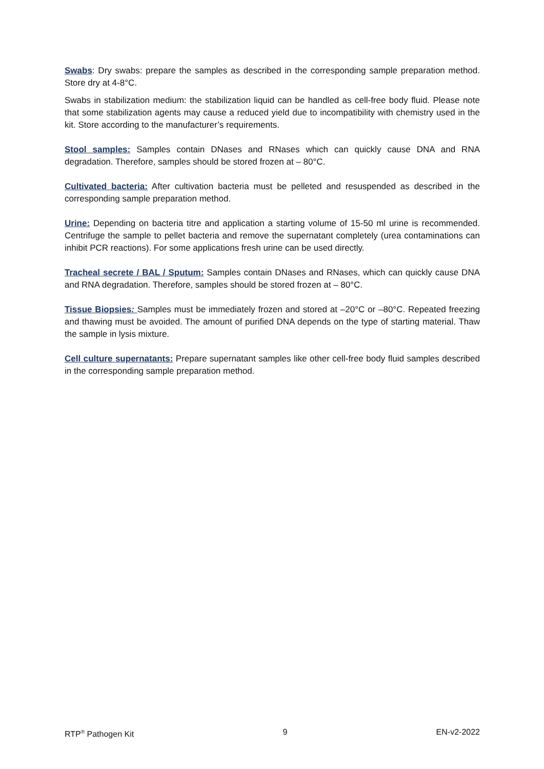Swabs: Dry swabs: prepare the samples as described in the corresponding sample preparation method. Store dry at 4-8°C.
Swabs in stabilization medium: the stabilization liquid can be handled as cell-free body fluid. Please note that some stabilization agents may cause a reduced yield due to incompatibility with chemistry used in the kit. Store according to the manufacturer’s requirements.
Stool samples: Samples contain DNases and RNases which can quickly cause DNA and RNA degradation. Therefore, samples should be stored frozen at – 80°C.
Cultivated bacteria: After cultivation bacteria must be pelleted and resuspended as described in the corresponding sample preparation method.
Urine: Depending on bacteria titre and application a starting volume of 15-50 ml urine is recommended. Centrifuge the sample to pellet bacteria and remove the supernatant completely (urea contaminations can inhibit PCR reactions). For some applications fresh urine can be used directly.
Tracheal secrete / BAL / Sputum: Samples contain DNases and RNases, which can quickly cause DNA and RNA degradation. Therefore, samples should be stored frozen at – 80°C.
Tissue Biopsies: Samples must be immediately frozen and stored at –20°C or –80°C. Repeated freezing and thawing must be avoided. The amount of purified DNA depends on the type of starting material. Thaw the sample in lysis mixture.
Cell culture supernatants: Prepare supernatant samples like other cell-free body fluid samples described in the corresponding sample preparation method.
RTP<sup>®</sup> Pathogen Kit 9 EN-v2-2022